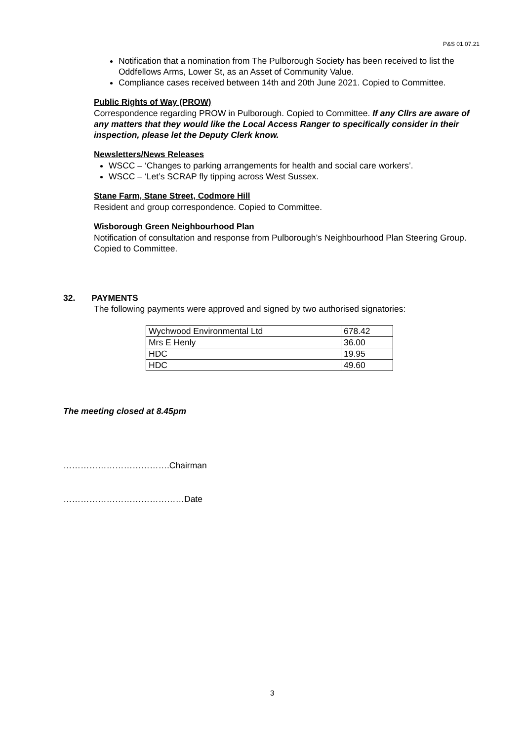P&S 01.07.21
Notification that a nomination from The Pulborough Society has been received to list the Oddfellows Arms, Lower St, as an Asset of Community Value.
Compliance cases received between 14th and 20th June 2021. Copied to Committee.
Public Rights of Way (PROW)
Correspondence regarding PROW in Pulborough. Copied to Committee. If any Cllrs are aware of any matters that they would like the Local Access Ranger to specifically consider in their inspection, please let the Deputy Clerk know.
Newsletters/News Releases
WSCC – ‘Changes to parking arrangements for health and social care workers’.
WSCC – ‘Let’s SCRAP fly tipping across West Sussex.
Stane Farm, Stane Street, Codmore Hill
Resident and group correspondence. Copied to Committee.
Wisborough Green Neighbourhood Plan
Notification of consultation and response from Pulborough’s Neighbourhood Plan Steering Group. Copied to Committee.
32. PAYMENTS
The following payments were approved and signed by two authorised signatories:
| Wychwood Environmental Ltd | 678.42 |
| Mrs E Henly | 36.00 |
| HDC | 19.95 |
| HDC | 49.60 |
The meeting closed at 8.45pm
……………………………….Chairman
……………………………………Date
3